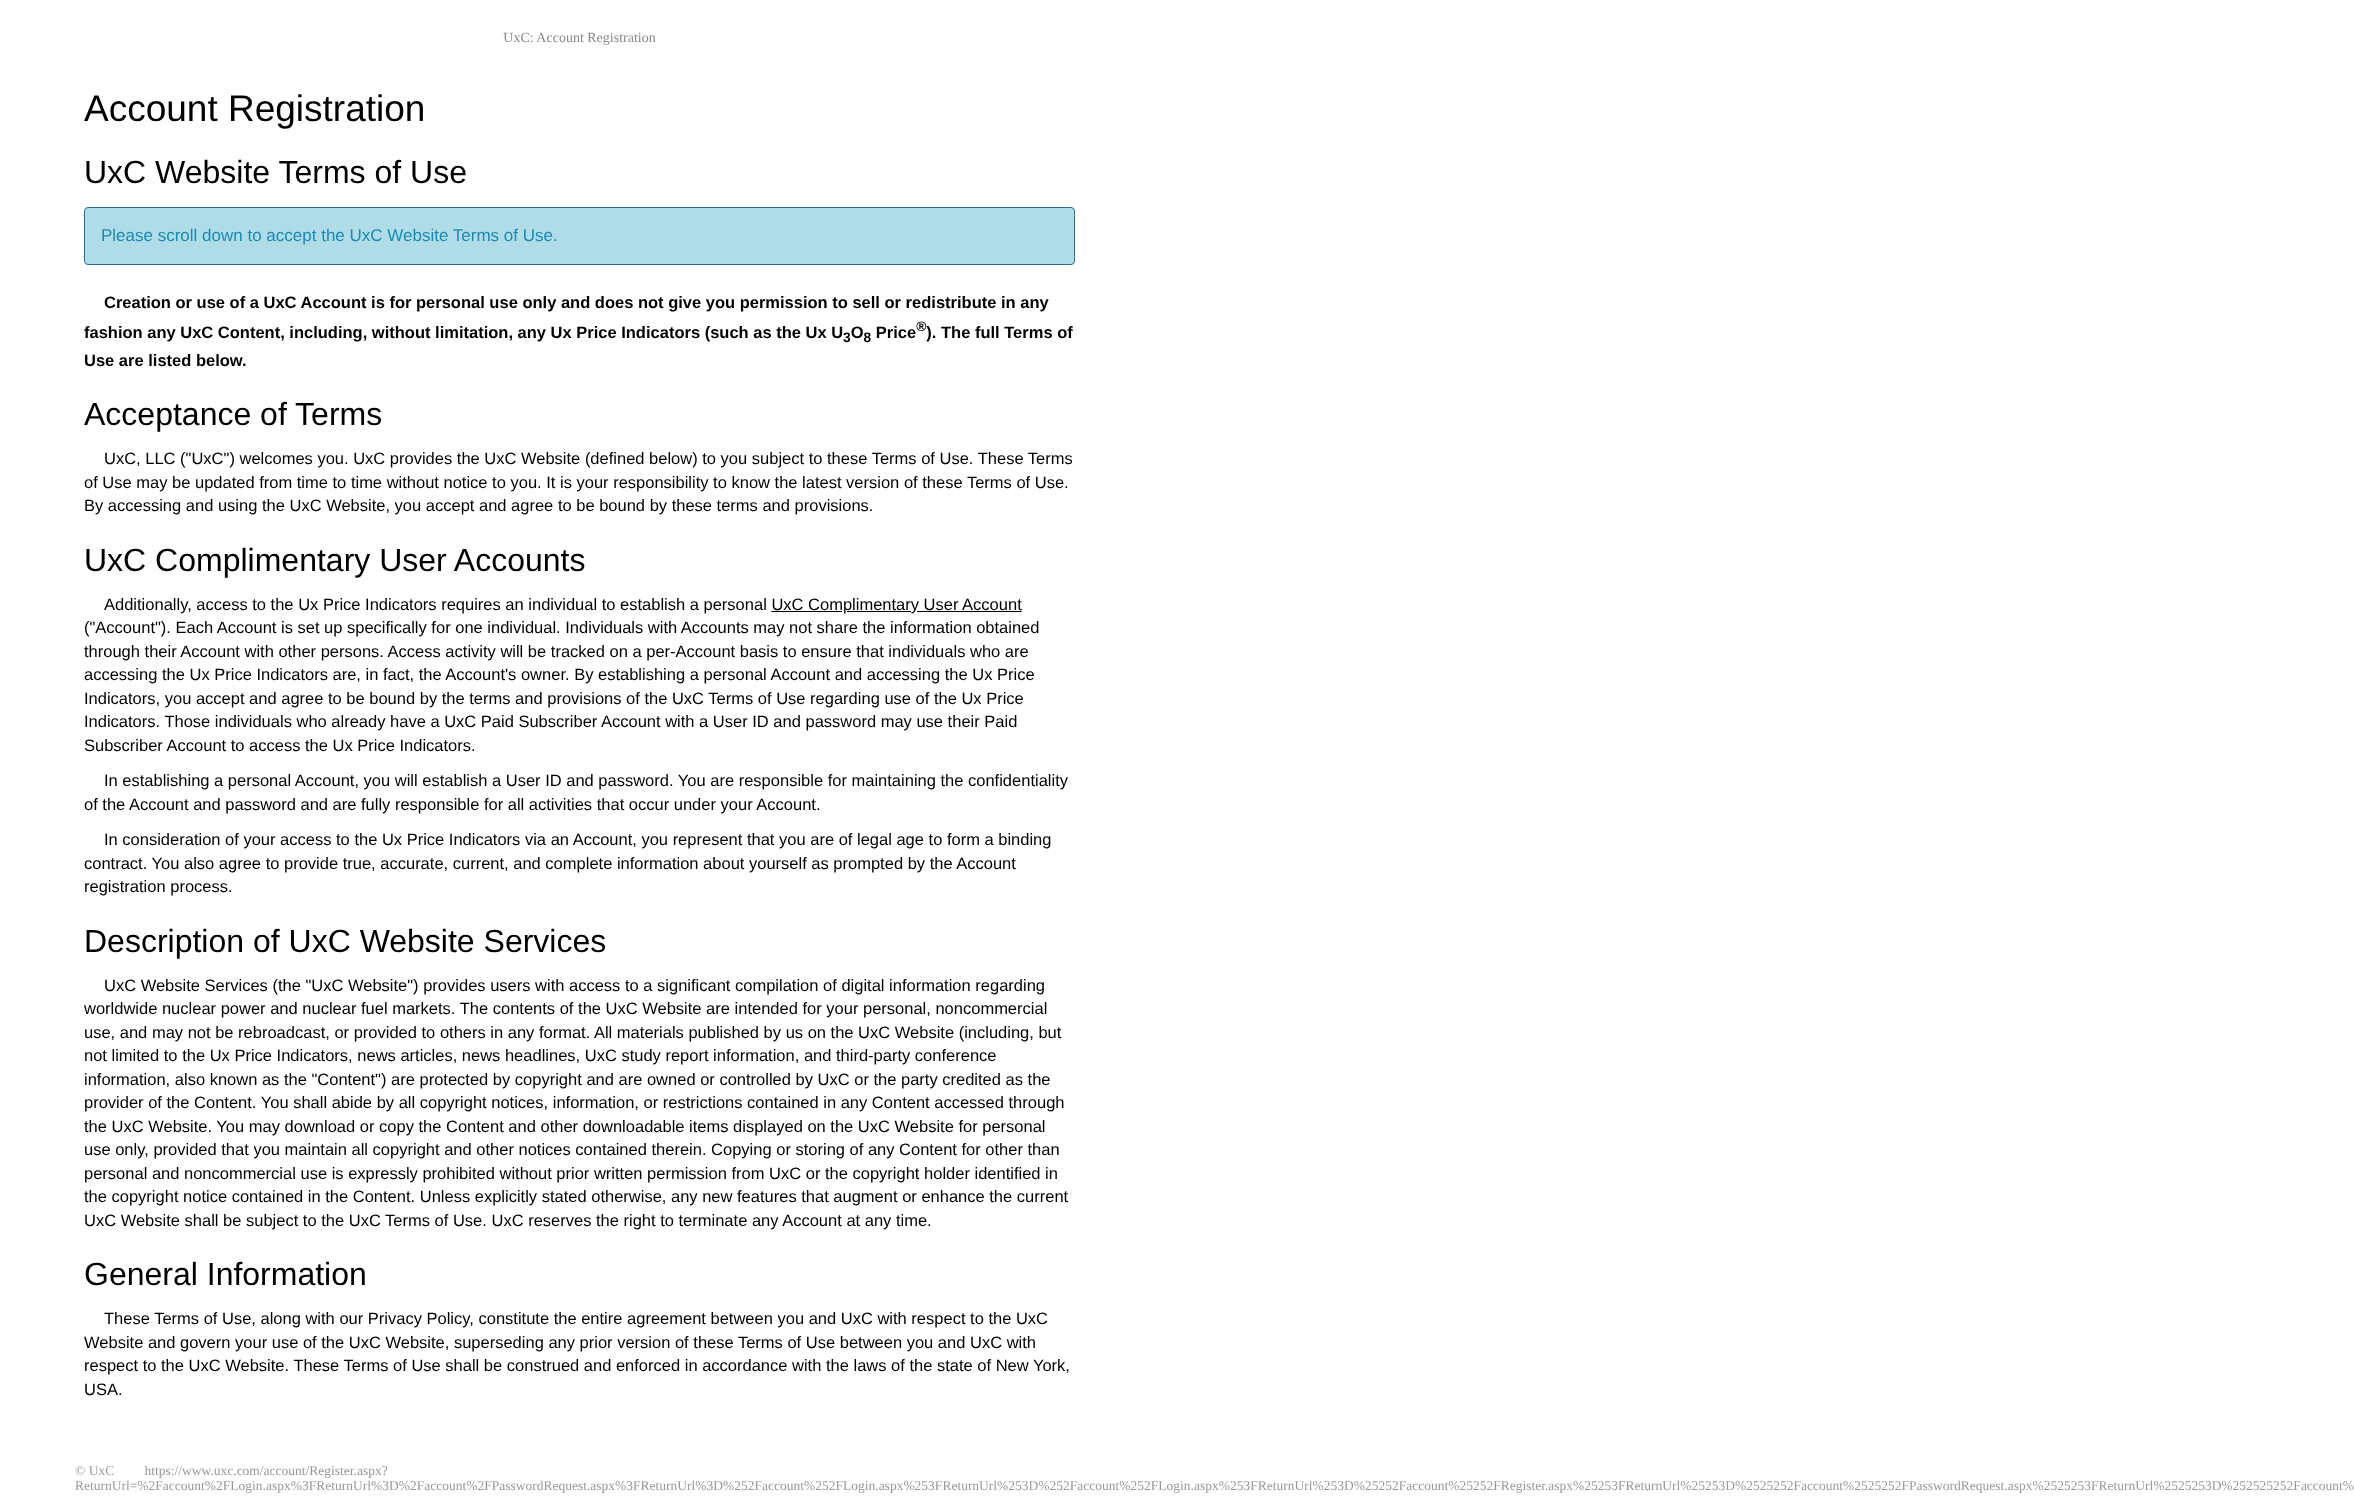UxC: Account Registration
Account Registration
UxC Website Terms of Use
Please scroll down to accept the UxC Website Terms of Use.
Creation or use of a UxC Account is for personal use only and does not give you permission to sell or redistribute in any fashion any UxC Content, including, without limitation, any Ux Price Indicators (such as the Ux U<sub>3</sub>O<sub>8</sub> Price<sup>®</sup>). The full Terms of Use are listed below.
Acceptance of Terms
UxC, LLC ("UxC") welcomes you. UxC provides the UxC Website (defined below) to you subject to these Terms of Use. These Terms of Use may be updated from time to time without notice to you. It is your responsibility to know the latest version of these Terms of Use. By accessing and using the UxC Website, you accept and agree to be bound by these terms and provisions.
UxC Complimentary User Accounts
Additionally, access to the Ux Price Indicators requires an individual to establish a personal UxC Complimentary User Account ("Account"). Each Account is set up specifically for one individual. Individuals with Accounts may not share the information obtained through their Account with other persons. Access activity will be tracked on a per-Account basis to ensure that individuals who are accessing the Ux Price Indicators are, in fact, the Account's owner. By establishing a personal Account and accessing the Ux Price Indicators, you accept and agree to be bound by the terms and provisions of the UxC Terms of Use regarding use of the Ux Price Indicators. Those individuals who already have a UxC Paid Subscriber Account with a User ID and password may use their Paid Subscriber Account to access the Ux Price Indicators.
In establishing a personal Account, you will establish a User ID and password. You are responsible for maintaining the confidentiality of the Account and password and are fully responsible for all activities that occur under your Account.
In consideration of your access to the Ux Price Indicators via an Account, you represent that you are of legal age to form a binding contract. You also agree to provide true, accurate, current, and complete information about yourself as prompted by the Account registration process.
Description of UxC Website Services
UxC Website Services (the "UxC Website") provides users with access to a significant compilation of digital information regarding worldwide nuclear power and nuclear fuel markets. The contents of the UxC Website are intended for your personal, noncommercial use, and may not be rebroadcast, or provided to others in any format. All materials published by us on the UxC Website (including, but not limited to the Ux Price Indicators, news articles, news headlines, UxC study report information, and third-party conference information, also known as the "Content") are protected by copyright and are owned or controlled by UxC or the party credited as the provider of the Content. You shall abide by all copyright notices, information, or restrictions contained in any Content accessed through the UxC Website. You may download or copy the Content and other downloadable items displayed on the UxC Website for personal use only, provided that you maintain all copyright and other notices contained therein. Copying or storing of any Content for other than personal and noncommercial use is expressly prohibited without prior written permission from UxC or the copyright holder identified in the copyright notice contained in the Content. Unless explicitly stated otherwise, any new features that augment or enhance the current UxC Website shall be subject to the UxC Terms of Use. UxC reserves the right to terminate any Account at any time.
General Information
These Terms of Use, along with our Privacy Policy, constitute the entire agreement between you and UxC with respect to the UxC Website and govern your use of the UxC Website, superseding any prior version of these Terms of Use between you and UxC with respect to the UxC Website. These Terms of Use shall be construed and enforced in accordance with the laws of the state of New York, USA.
© UxC https://www.uxc.com/account/Register.aspx?ReturnUrl=%2Faccount%2FLogin.aspx%3FReturnUrl%3D%2Faccount%2FPasswordRequest.aspx%3FReturnUrl%3D%252Faccount%252FLogin.aspx%253FReturnUrl%253D%252Faccount%252FLogin.aspx%253FReturnUrl%253D%25252Faccount%25252FRegister.aspx%25253FReturnUrl%25253D%2525252Faccount%2525252FPasswordRequest.aspx%2525253FReturnUrl%2525253D%252525252Faccount%